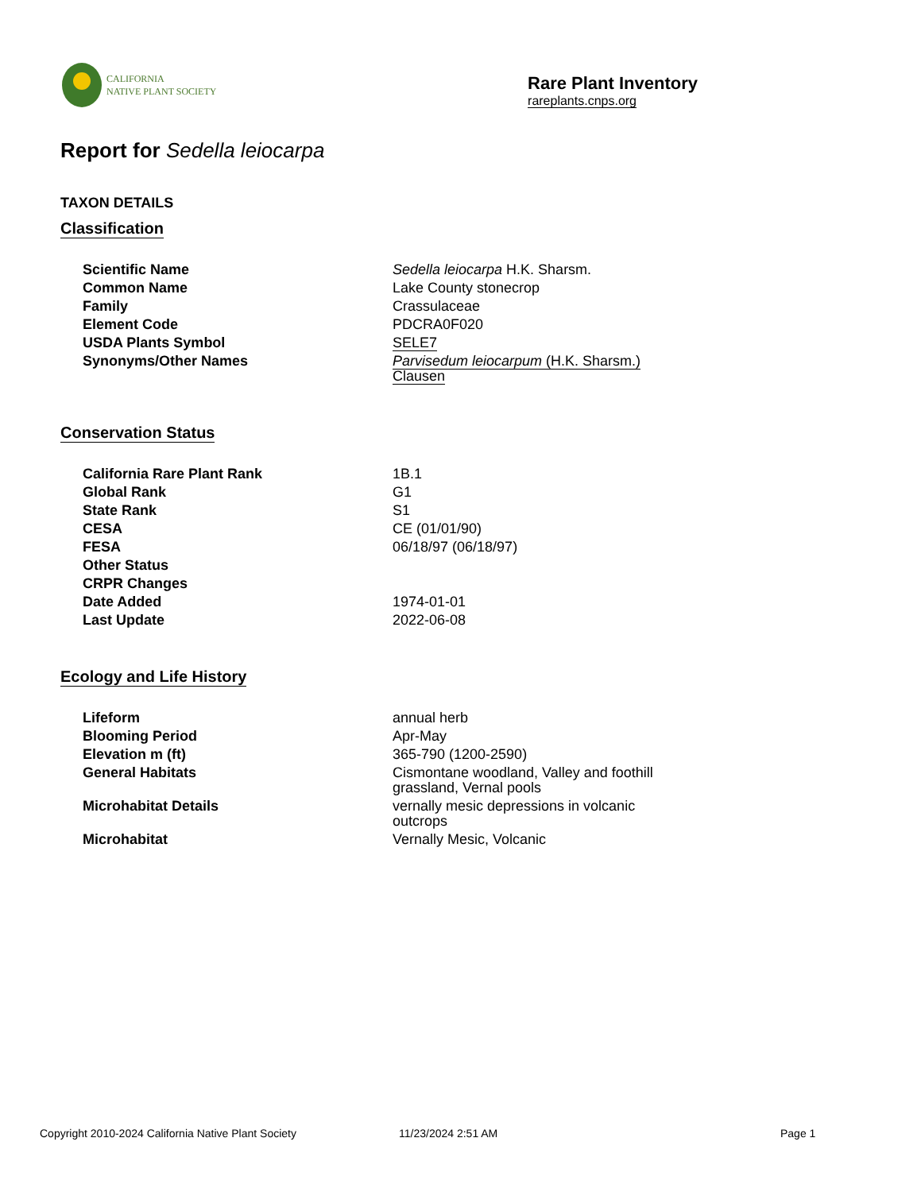CALIFORNIA
NATIVE PLANT SOCIETY
Rare Plant Inventory
rareplants.cnps.org
Report for Sedella leiocarpa
TAXON DETAILS
Classification
| Scientific Name | Sedella leiocarpa H.K. Sharsm. |
| Common Name | Lake County stonecrop |
| Family | Crassulaceae |
| Element Code | PDCRA0F020 |
| USDA Plants Symbol | SELE7 |
| Synonyms/Other Names | Parvisedum leiocarpum (H.K. Sharsm.) Clausen |
Conservation Status
| California Rare Plant Rank | 1B.1 |
| Global Rank | G1 |
| State Rank | S1 |
| CESA | CE (01/01/90) |
| FESA | 06/18/97 (06/18/97) |
| Other Status | |
| CRPR Changes | |
| Date Added | 1974-01-01 |
| Last Update | 2022-06-08 |
Ecology and Life History
| Lifeform | annual herb |
| Blooming Period | Apr-May |
| Elevation m (ft) | 365-790 (1200-2590) |
| General Habitats | Cismontane woodland, Valley and foothill grassland, Vernal pools |
| Microhabitat Details | vernally mesic depressions in volcanic outcrops |
| Microhabitat | Vernally Mesic, Volcanic |
Copyright 2010-2024 California Native Plant Society 11/23/2024 2:51 AM Page 1